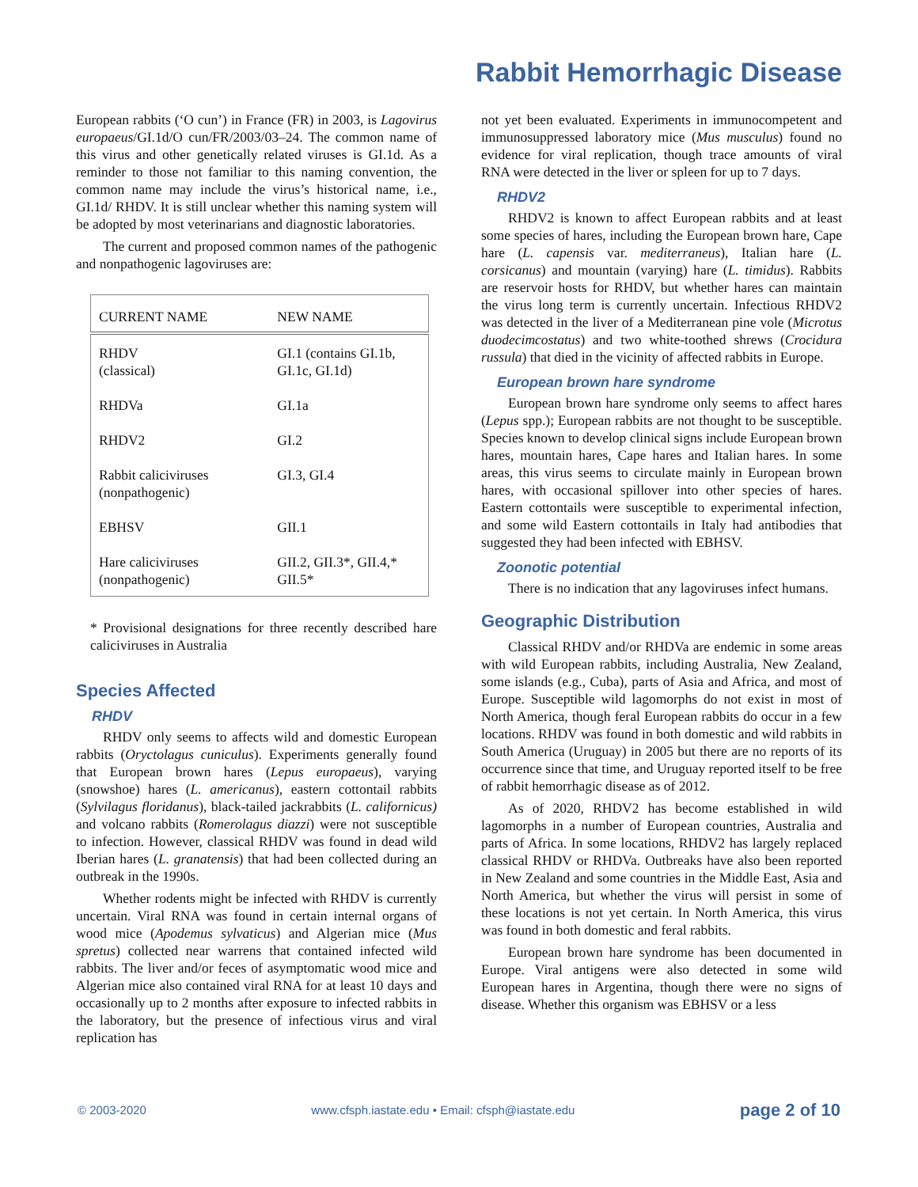Rabbit Hemorrhagic Disease
European rabbits (‘O cun’) in France (FR) in 2003, is Lagovirus europaeus/GI.1d/O cun/FR/2003/03–24. The common name of this virus and other genetically related viruses is GI.1d. As a reminder to those not familiar to this naming convention, the common name may include the virus’s historical name, i.e., GI.1d/ RHDV. It is still unclear whether this naming system will be adopted by most veterinarians and diagnostic laboratories.
The current and proposed common names of the pathogenic and nonpathogenic lagoviruses are:
| CURRENT NAME | NEW NAME |
| --- | --- |
| RHDV (classical) | GI.1 (contains GI.1b, GI.1c, GI.1d) |
| RHDVa | GI.1a |
| RHDV2 | GI.2 |
| Rabbit caliciviruses (nonpathogenic) | GI.3, GI.4 |
| EBHSV | GII.1 |
| Hare caliciviruses (nonpathogenic) | GII.2, GII.3*, GII.4,* GII.5* |
* Provisional designations for three recently described hare caliciviruses in Australia
Species Affected
RHDV
RHDV only seems to affects wild and domestic European rabbits (Oryctolagus cuniculus). Experiments generally found that European brown hares (Lepus europaeus), varying (snowshoe) hares (L. americanus), eastern cottontail rabbits (Sylvilagus floridanus), black-tailed jackrabbits (L. californicus) and volcano rabbits (Romerolagus diazzi) were not susceptible to infection. However, classical RHDV was found in dead wild Iberian hares (L. granatensis) that had been collected during an outbreak in the 1990s.
Whether rodents might be infected with RHDV is currently uncertain. Viral RNA was found in certain internal organs of wood mice (Apodemus sylvaticus) and Algerian mice (Mus spretus) collected near warrens that contained infected wild rabbits. The liver and/or feces of asymptomatic wood mice and Algerian mice also contained viral RNA for at least 10 days and occasionally up to 2 months after exposure to infected rabbits in the laboratory, but the presence of infectious virus and viral replication has
not yet been evaluated. Experiments in immunocompetent and immunosuppressed laboratory mice (Mus musculus) found no evidence for viral replication, though trace amounts of viral RNA were detected in the liver or spleen for up to 7 days.
RHDV2
RHDV2 is known to affect European rabbits and at least some species of hares, including the European brown hare, Cape hare (L. capensis var. mediterraneus), Italian hare (L. corsicanus) and mountain (varying) hare (L. timidus). Rabbits are reservoir hosts for RHDV, but whether hares can maintain the virus long term is currently uncertain. Infectious RHDV2 was detected in the liver of a Mediterranean pine vole (Microtus duodecimcostatus) and two white-toothed shrews (Crocidura russula) that died in the vicinity of affected rabbits in Europe.
European brown hare syndrome
European brown hare syndrome only seems to affect hares (Lepus spp.); European rabbits are not thought to be susceptible. Species known to develop clinical signs include European brown hares, mountain hares, Cape hares and Italian hares. In some areas, this virus seems to circulate mainly in European brown hares, with occasional spillover into other species of hares. Eastern cottontails were susceptible to experimental infection, and some wild Eastern cottontails in Italy had antibodies that suggested they had been infected with EBHSV.
Zoonotic potential
There is no indication that any lagoviruses infect humans.
Geographic Distribution
Classical RHDV and/or RHDVa are endemic in some areas with wild European rabbits, including Australia, New Zealand, some islands (e.g., Cuba), parts of Asia and Africa, and most of Europe. Susceptible wild lagomorphs do not exist in most of North America, though feral European rabbits do occur in a few locations. RHDV was found in both domestic and wild rabbits in South America (Uruguay) in 2005 but there are no reports of its occurrence since that time, and Uruguay reported itself to be free of rabbit hemorrhagic disease as of 2012.
As of 2020, RHDV2 has become established in wild lagomorphs in a number of European countries, Australia and parts of Africa. In some locations, RHDV2 has largely replaced classical RHDV or RHDVa. Outbreaks have also been reported in New Zealand and some countries in the Middle East, Asia and North America, but whether the virus will persist in some of these locations is not yet certain. In North America, this virus was found in both domestic and feral rabbits.
European brown hare syndrome has been documented in Europe. Viral antigens were also detected in some wild European hares in Argentina, though there were no signs of disease. Whether this organism was EBHSV or a less
© 2003-2020 www.cfsph.iastate.edu • Email: cfsph@iastate.edu page 2 of 10